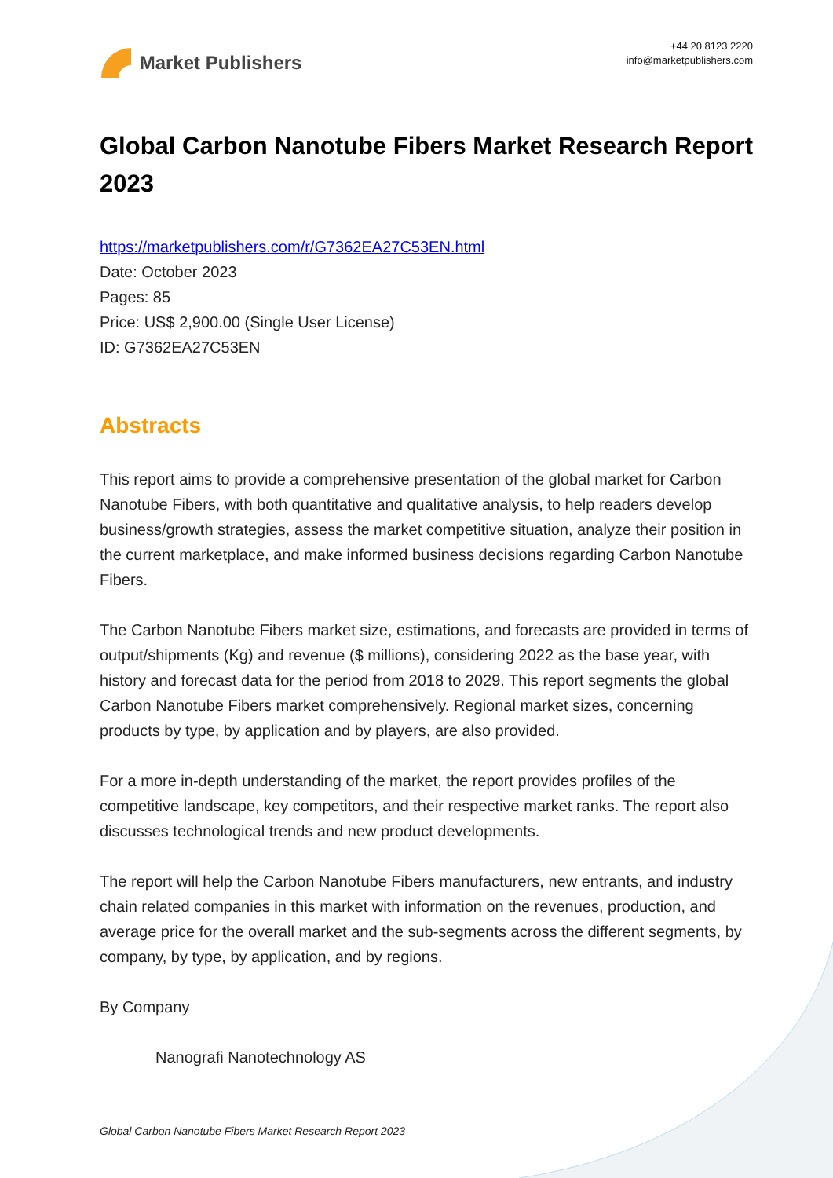Market Publishers
+44 20 8123 2220
info@marketpublishers.com
Global Carbon Nanotube Fibers Market Research Report 2023
https://marketpublishers.com/r/G7362EA27C53EN.html
Date: October 2023
Pages: 85
Price: US$ 2,900.00 (Single User License)
ID: G7362EA27C53EN
Abstracts
This report aims to provide a comprehensive presentation of the global market for Carbon Nanotube Fibers, with both quantitative and qualitative analysis, to help readers develop business/growth strategies, assess the market competitive situation, analyze their position in the current marketplace, and make informed business decisions regarding Carbon Nanotube Fibers.
The Carbon Nanotube Fibers market size, estimations, and forecasts are provided in terms of output/shipments (Kg) and revenue ($ millions), considering 2022 as the base year, with history and forecast data for the period from 2018 to 2029. This report segments the global Carbon Nanotube Fibers market comprehensively. Regional market sizes, concerning products by type, by application and by players, are also provided.
For a more in-depth understanding of the market, the report provides profiles of the competitive landscape, key competitors, and their respective market ranks. The report also discusses technological trends and new product developments.
The report will help the Carbon Nanotube Fibers manufacturers, new entrants, and industry chain related companies in this market with information on the revenues, production, and average price for the overall market and the sub-segments across the different segments, by company, by type, by application, and by regions.
By Company
Nanografi Nanotechnology AS
Global Carbon Nanotube Fibers Market Research Report 2023